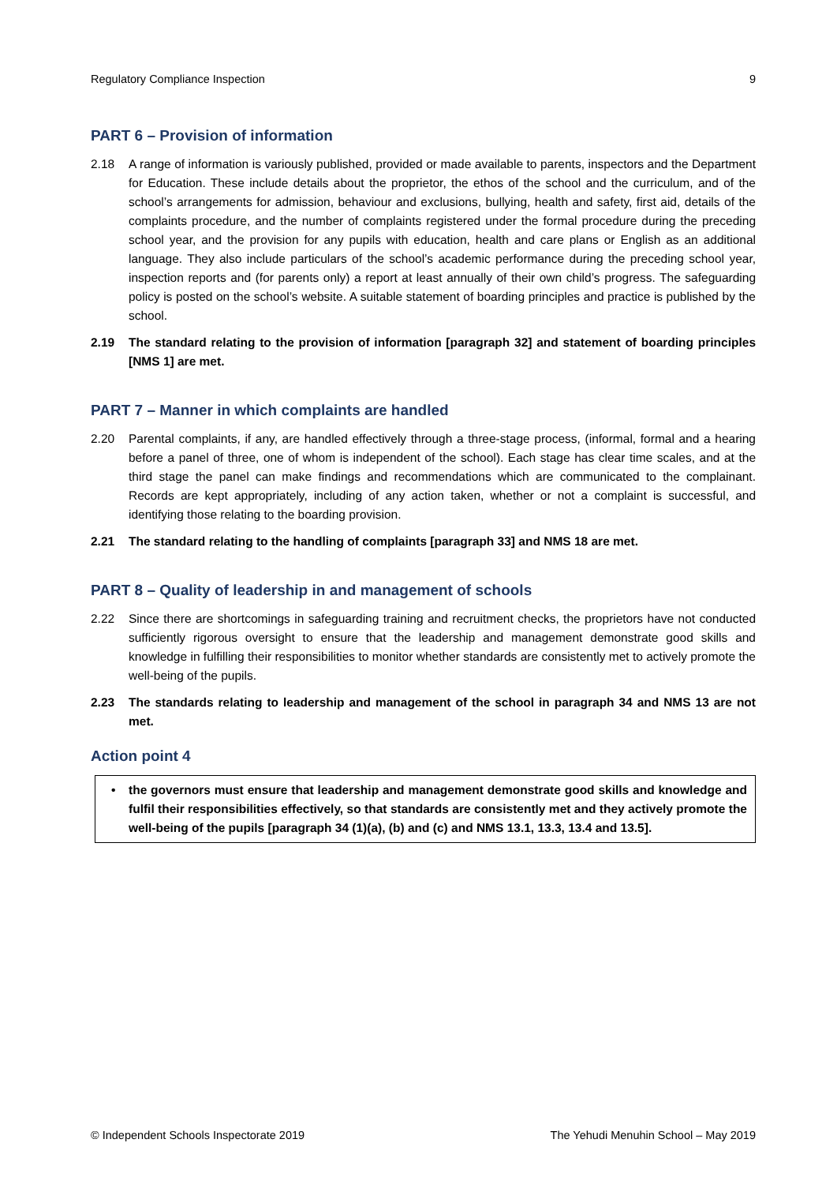Regulatory Compliance Inspection 9
PART 6 – Provision of information
2.18 A range of information is variously published, provided or made available to parents, inspectors and the Department for Education. These include details about the proprietor, the ethos of the school and the curriculum, and of the school’s arrangements for admission, behaviour and exclusions, bullying, health and safety, first aid, details of the complaints procedure, and the number of complaints registered under the formal procedure during the preceding school year, and the provision for any pupils with education, health and care plans or English as an additional language. They also include particulars of the school’s academic performance during the preceding school year, inspection reports and (for parents only) a report at least annually of their own child’s progress. The safeguarding policy is posted on the school’s website. A suitable statement of boarding principles and practice is published by the school.
2.19 The standard relating to the provision of information [paragraph 32] and statement of boarding principles [NMS 1] are met.
PART 7 – Manner in which complaints are handled
2.20 Parental complaints, if any, are handled effectively through a three-stage process, (informal, formal and a hearing before a panel of three, one of whom is independent of the school). Each stage has clear time scales, and at the third stage the panel can make findings and recommendations which are communicated to the complainant. Records are kept appropriately, including of any action taken, whether or not a complaint is successful, and identifying those relating to the boarding provision.
2.21 The standard relating to the handling of complaints [paragraph 33] and NMS 18 are met.
PART 8 – Quality of leadership in and management of schools
2.22 Since there are shortcomings in safeguarding training and recruitment checks, the proprietors have not conducted sufficiently rigorous oversight to ensure that the leadership and management demonstrate good skills and knowledge in fulfilling their responsibilities to monitor whether standards are consistently met to actively promote the well-being of the pupils.
2.23 The standards relating to leadership and management of the school in paragraph 34 and NMS 13 are not met.
Action point 4
• the governors must ensure that leadership and management demonstrate good skills and knowledge and fulfil their responsibilities effectively, so that standards are consistently met and they actively promote the well-being of the pupils [paragraph 34 (1)(a), (b) and (c) and NMS 13.1, 13.3, 13.4 and 13.5].
© Independent Schools Inspectorate 2019 The Yehudi Menuhin School – May 2019